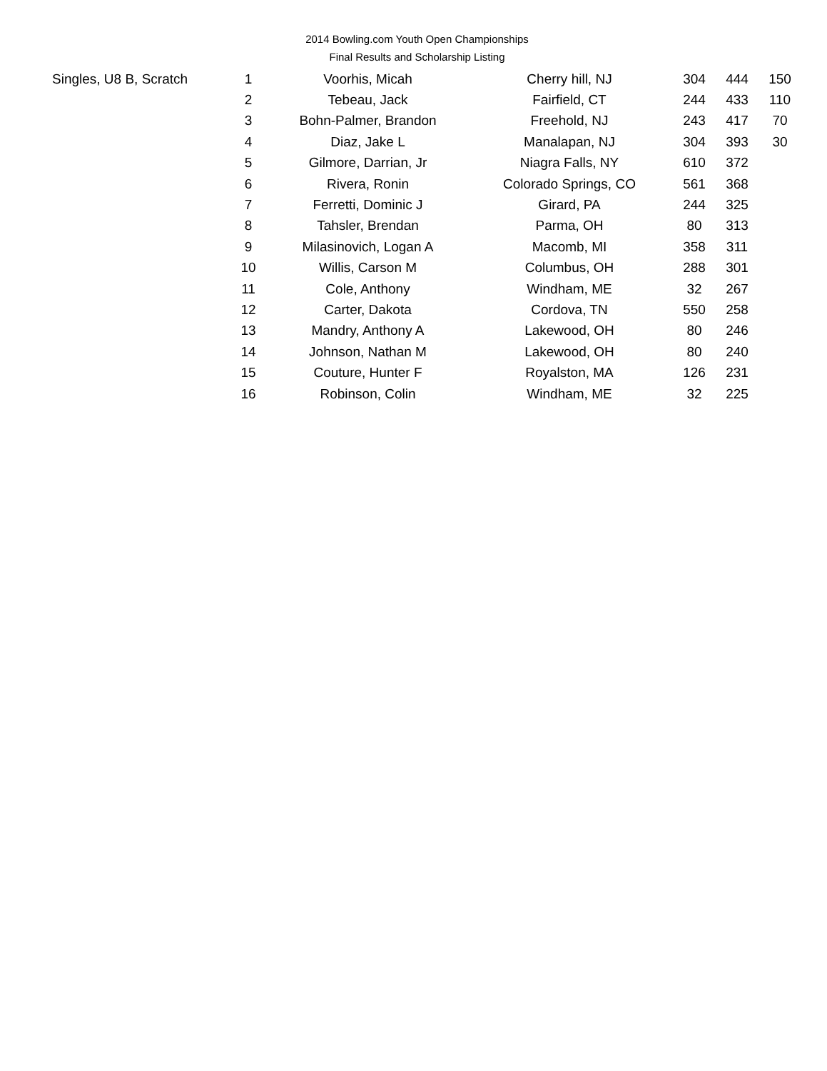2014 Bowling.com Youth Open Championships
Final Results and Scholarship Listing
| Singles, U8 B, Scratch | 1 | Voorhis, Micah | Cherry hill, NJ | 304 | 444 | 150 |
| | 2 | Tebeau, Jack | Fairfield, CT | 244 | 433 | 110 |
| | 3 | Bohn-Palmer, Brandon | Freehold, NJ | 243 | 417 | 70 |
| | 4 | Diaz, Jake L | Manalapan, NJ | 304 | 393 | 30 |
| | 5 | Gilmore, Darrian, Jr | Niagra Falls, NY | 610 | 372 | |
| | 6 | Rivera, Ronin | Colorado Springs, CO | 561 | 368 | |
| | 7 | Ferretti, Dominic J | Girard, PA | 244 | 325 | |
| | 8 | Tahsler, Brendan | Parma, OH | 80 | 313 | |
| | 9 | Milasinovich, Logan A | Macomb, MI | 358 | 311 | |
| | 10 | Willis, Carson M | Columbus, OH | 288 | 301 | |
| | 11 | Cole, Anthony | Windham, ME | 32 | 267 | |
| | 12 | Carter, Dakota | Cordova, TN | 550 | 258 | |
| | 13 | Mandry, Anthony A | Lakewood, OH | 80 | 246 | |
| | 14 | Johnson, Nathan M | Lakewood, OH | 80 | 240 | |
| | 15 | Couture, Hunter F | Royalston, MA | 126 | 231 | |
| | 16 | Robinson, Colin | Windham, ME | 32 | 225 | |